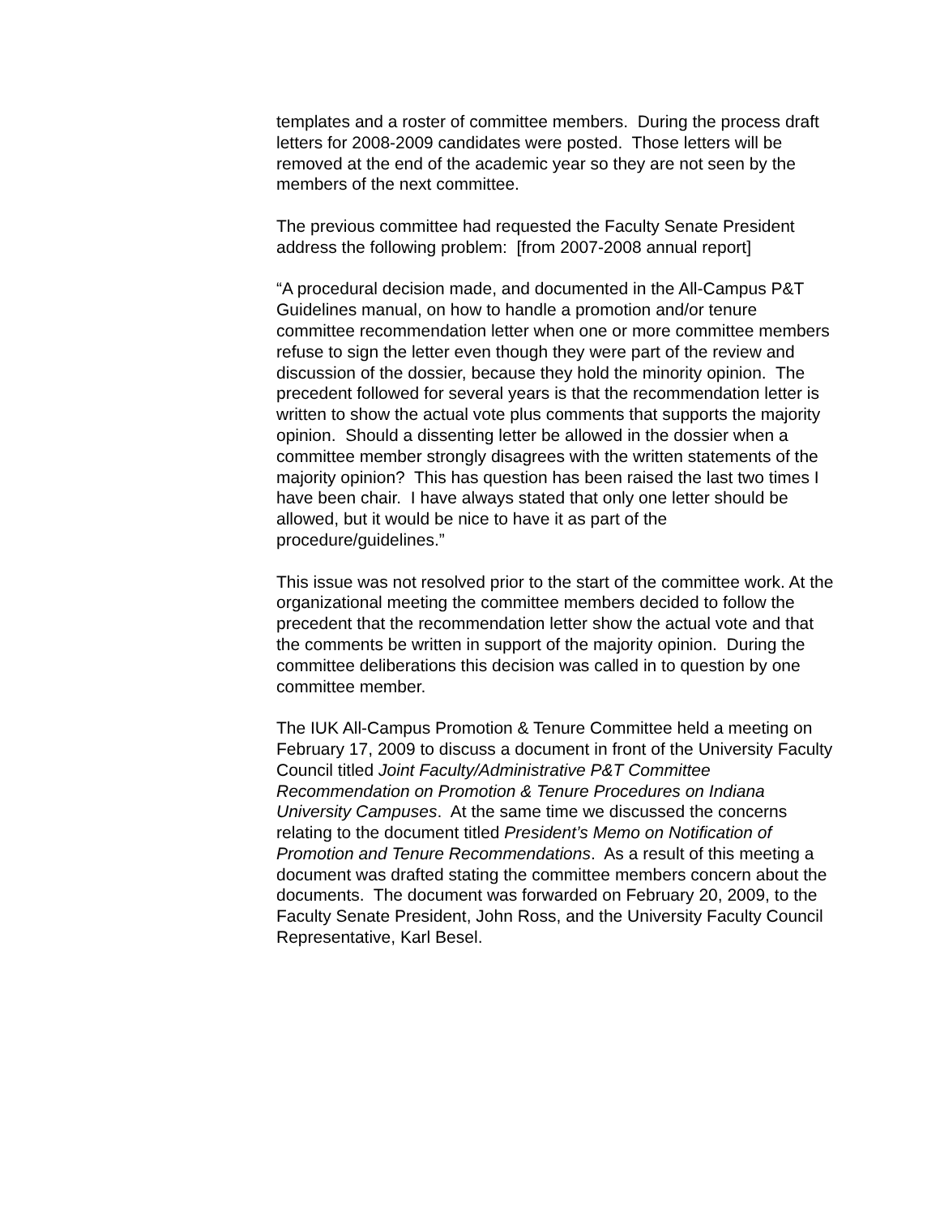templates and a roster of committee members. During the process draft letters for 2008-2009 candidates were posted. Those letters will be removed at the end of the academic year so they are not seen by the members of the next committee.
The previous committee had requested the Faculty Senate President address the following problem: [from 2007-2008 annual report]
“A procedural decision made, and documented in the All-Campus P&T Guidelines manual, on how to handle a promotion and/or tenure committee recommendation letter when one or more committee members refuse to sign the letter even though they were part of the review and discussion of the dossier, because they hold the minority opinion. The precedent followed for several years is that the recommendation letter is written to show the actual vote plus comments that supports the majority opinion. Should a dissenting letter be allowed in the dossier when a committee member strongly disagrees with the written statements of the majority opinion? This has question has been raised the last two times I have been chair. I have always stated that only one letter should be allowed, but it would be nice to have it as part of the procedure/guidelines.”
This issue was not resolved prior to the start of the committee work. At the organizational meeting the committee members decided to follow the precedent that the recommendation letter show the actual vote and that the comments be written in support of the majority opinion. During the committee deliberations this decision was called in to question by one committee member.
The IUK All-Campus Promotion & Tenure Committee held a meeting on February 17, 2009 to discuss a document in front of the University Faculty Council titled Joint Faculty/Administrative P&T Committee Recommendation on Promotion & Tenure Procedures on Indiana University Campuses. At the same time we discussed the concerns relating to the document titled President’s Memo on Notification of Promotion and Tenure Recommendations. As a result of this meeting a document was drafted stating the committee members concern about the documents. The document was forwarded on February 20, 2009, to the Faculty Senate President, John Ross, and the University Faculty Council Representative, Karl Besel.